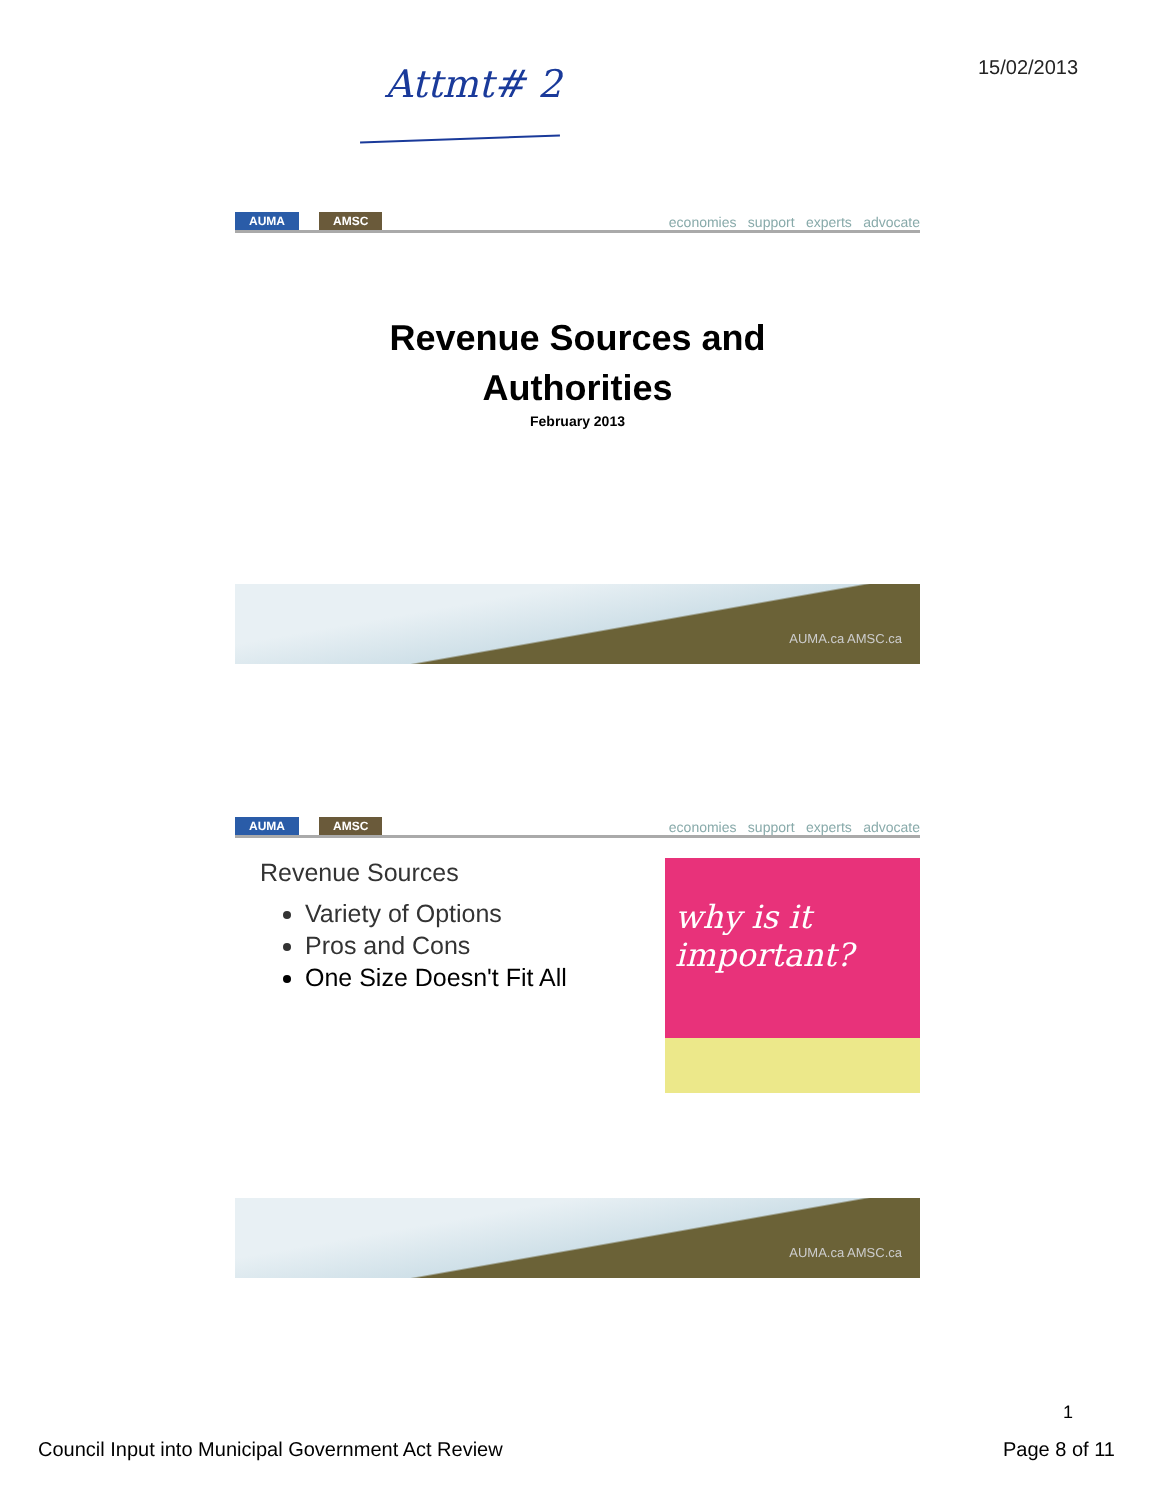15/02/2013
Attmt# 2
AUMA AMSC
economies support experts advocate
Revenue Sources and
Authorities
February 2013
AUMA.ca AMSC.ca
AUMA AMSC
economies support experts advocate
Revenue Sources
Variety of Options
Pros and Cons
One Size Doesn't Fit All
why is it important?
AUMA.ca AMSC.ca
1
Council Input into Municipal Government Act Review
Page 8 of 11